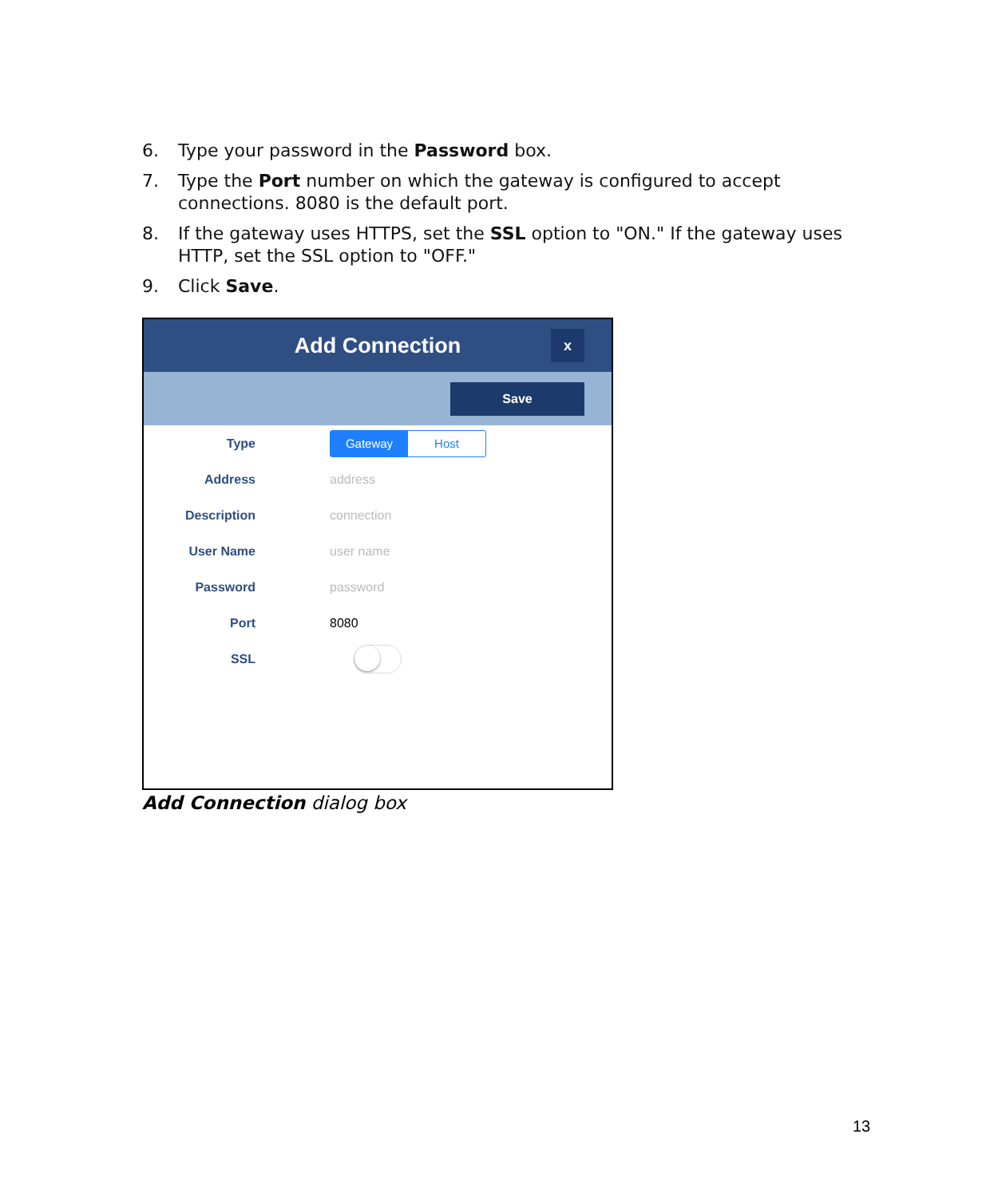6. Type your password in the Password box.
7. Type the Port number on which the gateway is configured to accept connections. 8080 is the default port.
8. If the gateway uses HTTPS, set the SSL option to "ON." If the gateway uses HTTP, set the SSL option to "OFF."
9. Click Save.
Add Connection
x
Save
Type
Gateway Host
Address address
Description connection
User Name user name
Password password
Port 8080
SSL
Add Connection dialog box
13